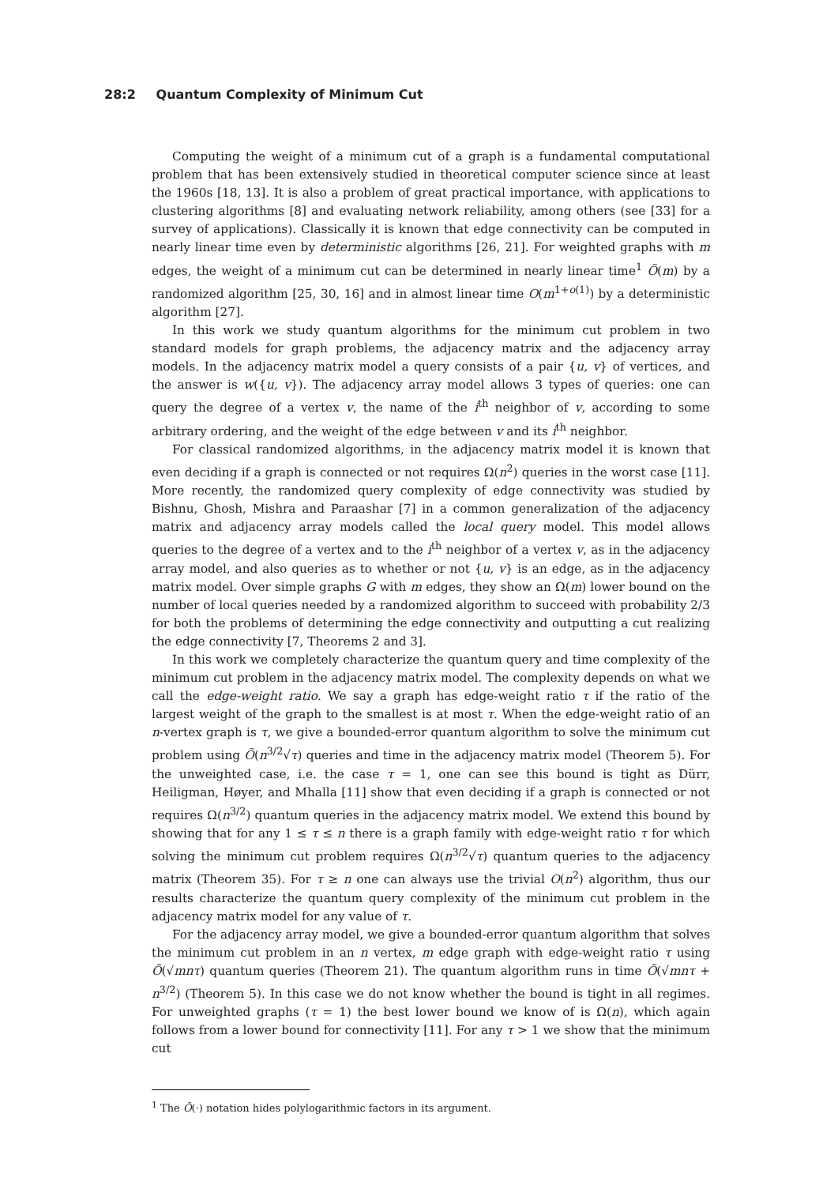28:2 Quantum Complexity of Minimum Cut
Computing the weight of a minimum cut of a graph is a fundamental computational problem that has been extensively studied in theoretical computer science since at least the 1960s [18, 13]. It is also a problem of great practical importance, with applications to clustering algorithms [8] and evaluating network reliability, among others (see [33] for a survey of applications). Classically it is known that edge connectivity can be computed in nearly linear time even by deterministic algorithms [26, 21]. For weighted graphs with m edges, the weight of a minimum cut can be determined in nearly linear time<sup>1</sup> Õ(m) by a randomized algorithm [25, 30, 16] and in almost linear time O(m<sup>1+o(1)</sup>) by a deterministic algorithm [27].
In this work we study quantum algorithms for the minimum cut problem in two standard models for graph problems, the adjacency matrix and the adjacency array models. In the adjacency matrix model a query consists of a pair {u, v} of vertices, and the answer is w({u, v}). The adjacency array model allows 3 types of queries: one can query the degree of a vertex v, the name of the i<sup>th</sup> neighbor of v, according to some arbitrary ordering, and the weight of the edge between v and its i<sup>th</sup> neighbor.
For classical randomized algorithms, in the adjacency matrix model it is known that even deciding if a graph is connected or not requires Ω(n<sup>2</sup>) queries in the worst case [11]. More recently, the randomized query complexity of edge connectivity was studied by Bishnu, Ghosh, Mishra and Paraashar [7] in a common generalization of the adjacency matrix and adjacency array models called the local query model. This model allows queries to the degree of a vertex and to the i<sup>th</sup> neighbor of a vertex v, as in the adjacency array model, and also queries as to whether or not {u, v} is an edge, as in the adjacency matrix model. Over simple graphs G with m edges, they show an Ω(m) lower bound on the number of local queries needed by a randomized algorithm to succeed with probability 2/3 for both the problems of determining the edge connectivity and outputting a cut realizing the edge connectivity [7, Theorems 2 and 3].
In this work we completely characterize the quantum query and time complexity of the minimum cut problem in the adjacency matrix model. The complexity depends on what we call the edge-weight ratio. We say a graph has edge-weight ratio τ if the ratio of the largest weight of the graph to the smallest is at most τ. When the edge-weight ratio of an n-vertex graph is τ, we give a bounded-error quantum algorithm to solve the minimum cut problem using Õ(n<sup>3/2</sup>√τ) queries and time in the adjacency matrix model (Theorem 5). For the unweighted case, i.e. the case τ = 1, one can see this bound is tight as Dürr, Heiligman, Høyer, and Mhalla [11] show that even deciding if a graph is connected or not requires Ω(n<sup>3/2</sup>) quantum queries in the adjacency matrix model. We extend this bound by showing that for any 1 ≤ τ ≤ n there is a graph family with edge-weight ratio τ for which solving the minimum cut problem requires Ω(n<sup>3/2</sup>√τ) quantum queries to the adjacency matrix (Theorem 35). For τ ≥ n one can always use the trivial O(n<sup>2</sup>) algorithm, thus our results characterize the quantum query complexity of the minimum cut problem in the adjacency matrix model for any value of τ.
For the adjacency array model, we give a bounded-error quantum algorithm that solves the minimum cut problem in an n vertex, m edge graph with edge-weight ratio τ using Õ(√mnτ) quantum queries (Theorem 21). The quantum algorithm runs in time Õ(√mnτ + n<sup>3/2</sup>) (Theorem 5). In this case we do not know whether the bound is tight in all regimes. For unweighted graphs (τ = 1) the best lower bound we know of is Ω(n), which again follows from a lower bound for connectivity [11]. For any τ > 1 we show that the minimum cut
<sup>1</sup> The Õ(·) notation hides polylogarithmic factors in its argument.